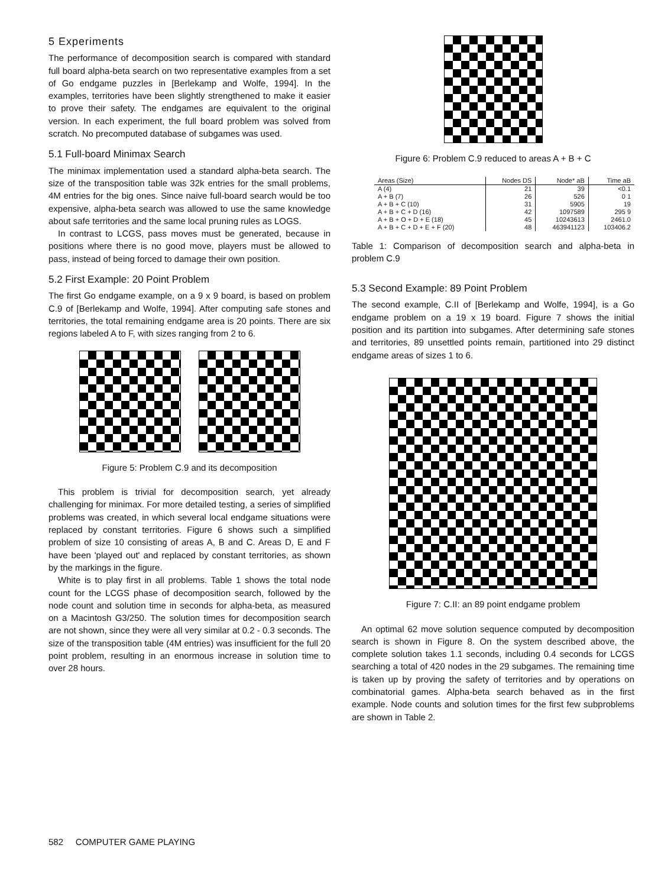5 Experiments
The performance of decomposition search is compared with standard full board alpha-beta search on two representative examples from a set of Go endgame puzzles in [Berlekamp and Wolfe, 1994]. In the examples, territories have been slightly strengthened to make it easier to prove their safety. The endgames are equivalent to the original version. In each experiment, the full board problem was solved from scratch. No precomputed database of subgames was used.
5.1 Full-board Minimax Search
The minimax implementation used a standard alpha-beta search. The size of the transposition table was 32k entries for the small problems, 4M entries for the big ones. Since naive full-board search would be too expensive, alpha-beta search was allowed to use the same knowledge about safe territories and the same local pruning rules as LOGS.
In contrast to LCGS, pass moves must be generated, because in positions where there is no good move, players must be allowed to pass, instead of being forced to damage their own position.
5.2 First Example: 20 Point Problem
The first Go endgame example, on a 9 x 9 board, is based on problem C.9 of [Berlekamp and Wolfe, 1994]. After computing safe stones and territories, the total remaining endgame area is 20 points. There are six regions labeled A to F, with sizes ranging from 2 to 6.
Figure 5: Problem C.9 and its decomposition
This problem is trivial for decomposition search, yet already challenging for minimax. For more detailed testing, a series of simplified problems was created, in which several local endgame situations were replaced by constant territories. Figure 6 shows such a simplified problem of size 10 consisting of areas A, B and C. Areas D, E and F have been 'played out' and replaced by constant territories, as shown by the markings in the figure.
White is to play first in all problems. Table 1 shows the total node count for the LCGS phase of decomposition search, followed by the node count and solution time in seconds for alpha-beta, as measured on a Macintosh G3/250. The solution times for decomposition search are not shown, since they were all very similar at 0.2 - 0.3 seconds. The size of the transposition table (4M entries) was insufficient for the full 20 point problem, resulting in an enormous increase in solution time to over 28 hours.
Figure 6: Problem C.9 reduced to areas A + B + C
| Areas (Size) | Nodes DS | Node* aB | Time aB |
| --- | --- | --- | --- |
| A (4) | 21 | 39 | <0.1 |
| A + B (7) | 26 | 526 | 0 1 |
| A + B + C (10) | 31 | 5905 | 19 |
| A + B + C + D (16) | 42 | 1097589 | 295 9 |
| A + B + O + D + E (18) | 45 | 10243613 | 2461.0 |
| A + B + C + D + E + F (20) | 48 | 463941123 | 103406.2 |
Table 1: Comparison of decomposition search and alpha-beta in problem C.9
5.3 Second Example: 89 Point Problem
The second example, C.II of [Berlekamp and Wolfe, 1994], is a Go endgame problem on a 19 x 19 board. Figure 7 shows the initial position and its partition into subgames. After determining safe stones and territories, 89 unsettled points remain, partitioned into 29 distinct endgame areas of sizes 1 to 6.
Figure 7: C.II: an 89 point endgame problem
An optimal 62 move solution sequence computed by decomposition search is shown in Figure 8. On the system described above, the complete solution takes 1.1 seconds, including 0.4 seconds for LCGS searching a total of 420 nodes in the 29 subgames. The remaining time is taken up by proving the safety of territories and by operations on combinatorial games. Alpha-beta search behaved as in the first example. Node counts and solution times for the first few subproblems are shown in Table 2.
582 COMPUTER GAME PLAYING